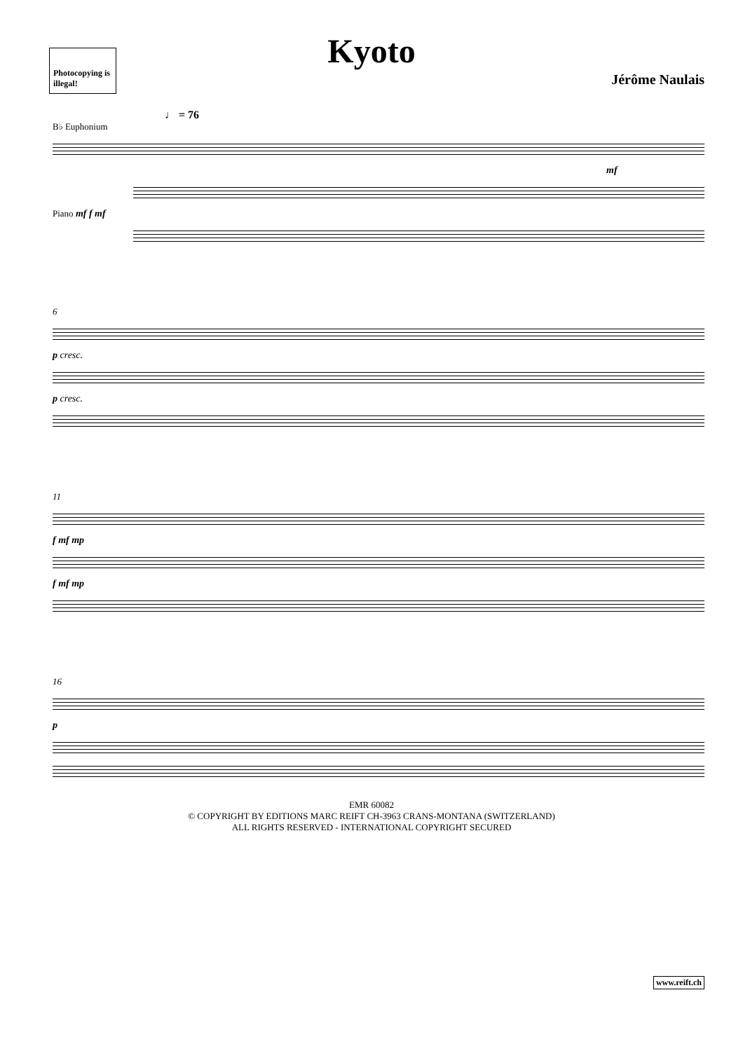Photocopying is illegal!
Kyoto
Jérôme Naulais
♩ = 76
B♭ Euphonium
mf
Piano mf f mf
6
p cresc.
p cresc.
11
f mf mp
f mf mp
16
p
EMR 60082
© COPYRIGHT BY EDITIONS MARC REIFT CH-3963 CRANS-MONTANA (SWITZERLAND)
ALL RIGHTS RESERVED - INTERNATIONAL COPYRIGHT SECURED
www.reift.ch